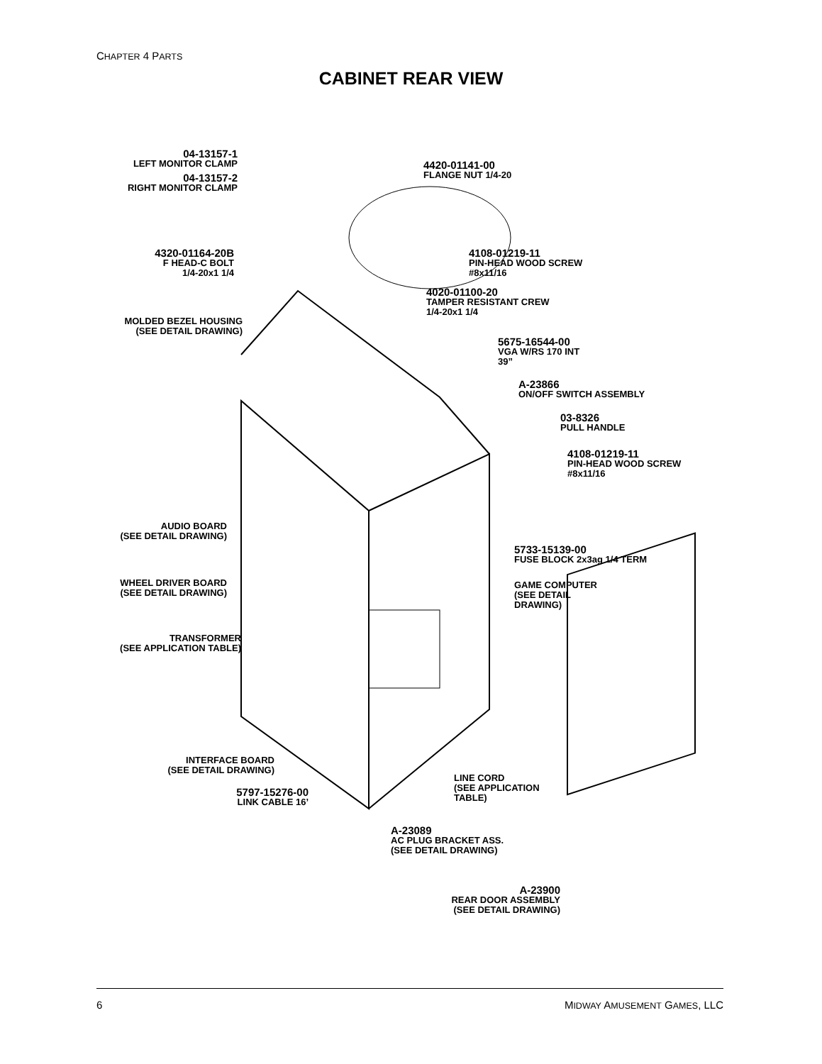CHAPTER 4 PARTS
CABINET REAR VIEW
04-13157-1
LEFT MONITOR CLAMP
04-13157-2
RIGHT MONITOR CLAMP
4420-01141-00
FLANGE NUT 1/4-20
4320-01164-20B
F HEAD-C BOLT
1/4-20x1 1/4
4108-01219-11
PIN-HEAD WOOD SCREW
#8x11/16
4020-01100-20
TAMPER RESISTANT CREW
1/4-20x1 1/4
MOLDED BEZEL HOUSING
(SEE DETAIL DRAWING)
5675-16544-00
VGA W/RS 170 INT
39”
A-23866
ON/OFF SWITCH ASSEMBLY
03-8326
PULL HANDLE
4108-01219-11
PIN-HEAD WOOD SCREW
#8x11/16
AUDIO BOARD
(SEE DETAIL DRAWING)
5733-15139-00
FUSE BLOCK 2x3ag 1/4 TERM
WHEEL DRIVER BOARD
(SEE DETAIL DRAWING)
GAME COMPUTER
(SEE DETAIL
DRAWING)
TRANSFORMER
(SEE APPLICATION TABLE)
INTERFACE BOARD
(SEE DETAIL DRAWING)
LINE CORD
(SEE APPLICATION
TABLE)
5797-15276-00
LINK CABLE 16’
A-23089
AC PLUG BRACKET ASS.
(SEE DETAIL DRAWING)
A-23900
REAR DOOR ASSEMBLY
(SEE DETAIL DRAWING)
6 MIDWAY AMUSEMENT GAMES, LLC